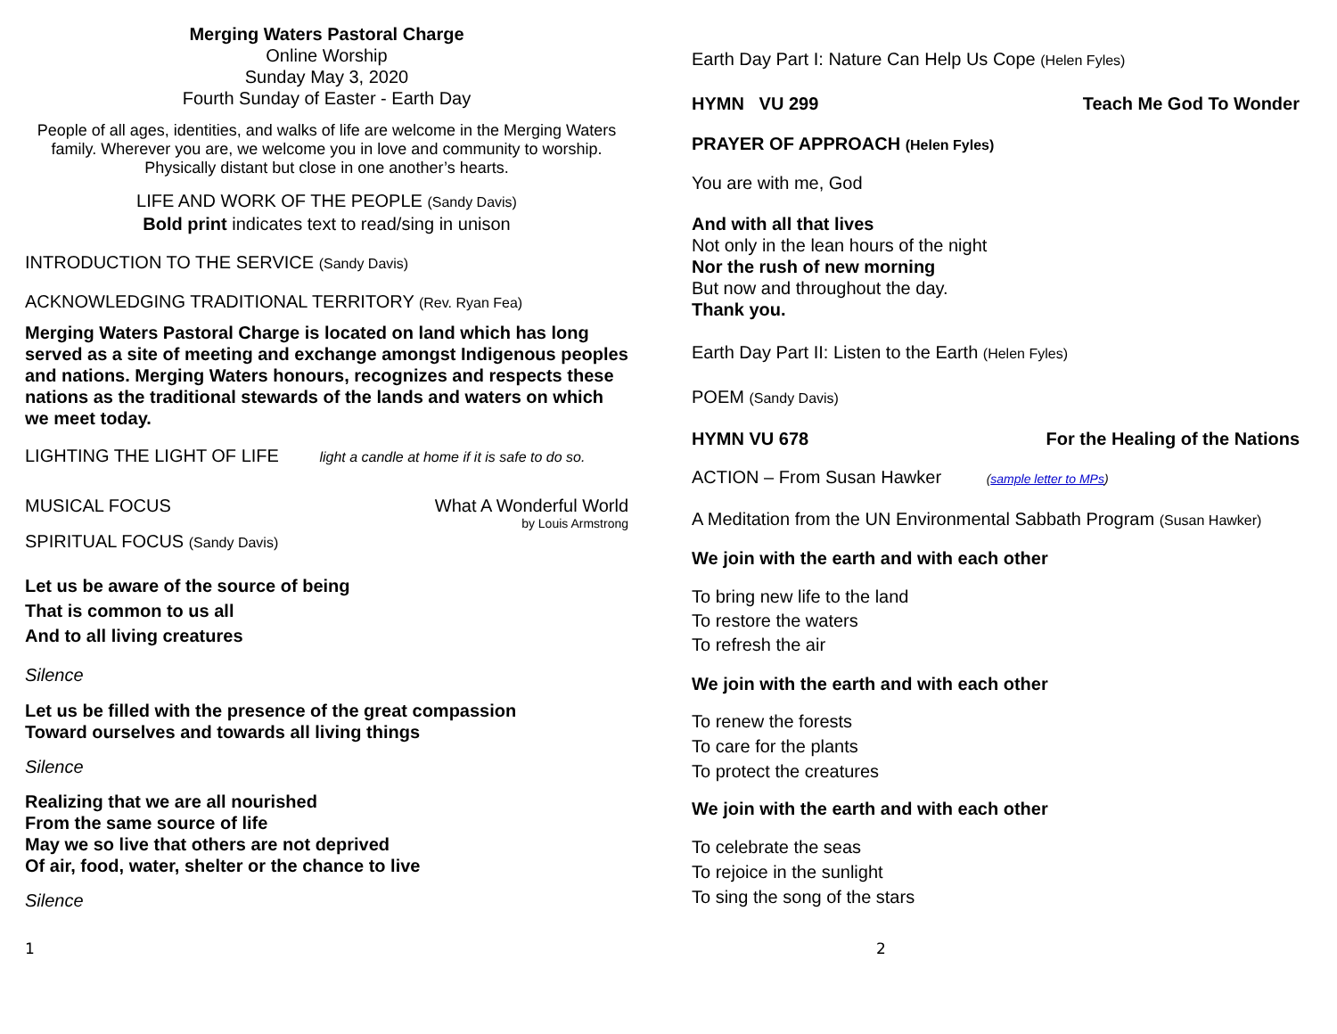Merging Waters Pastoral Charge
Online Worship
Sunday May 3, 2020
Fourth Sunday of Easter - Earth Day
People of all ages, identities, and walks of life are welcome in the Merging Waters family. Wherever you are, we welcome you in love and community to worship. Physically distant but close in one another’s hearts.
LIFE AND WORK OF THE PEOPLE (Sandy Davis)
Bold print indicates text to read/sing in unison
INTRODUCTION TO THE SERVICE (Sandy Davis)
ACKNOWLEDGING TRADITIONAL TERRITORY (Rev. Ryan Fea)
Merging Waters Pastoral Charge is located on land which has long served as a site of meeting and exchange amongst Indigenous peoples and nations. Merging Waters honours, recognizes and respects these nations as the traditional stewards of the lands and waters on which we meet today.
LIGHTING THE LIGHT OF LIFE light a candle at home if it is safe to do so.
MUSICAL FOCUS What A Wonderful World
by Louis Armstrong
SPIRITUAL FOCUS (Sandy Davis)
Let us be aware of the source of being
That is common to us all
And to all living creatures
Silence
Let us be filled with the presence of the great compassion
Toward ourselves and towards all living things
Silence
Realizing that we are all nourished
From the same source of life
May we so live that others are not deprived
Of air, food, water, shelter or the chance to live
Silence
Earth Day Part I: Nature Can Help Us Cope (Helen Fyles)
HYMN VU 299 Teach Me God To Wonder
PRAYER OF APPROACH (Helen Fyles)
You are with me, God
And with all that lives
Not only in the lean hours of the night
Nor the rush of new morning
But now and throughout the day.
Thank you.
Earth Day Part II: Listen to the Earth (Helen Fyles)
POEM (Sandy Davis)
HYMN VU 678 For the Healing of the Nations
ACTION – From Susan Hawker (sample letter to MPs)
A Meditation from the UN Environmental Sabbath Program (Susan Hawker)
We join with the earth and with each other
To bring new life to the land
To restore the waters
To refresh the air
We join with the earth and with each other
To renew the forests
To care for the plants
To protect the creatures
We join with the earth and with each other
To celebrate the seas
To rejoice in the sunlight
To sing the song of the stars
1 2